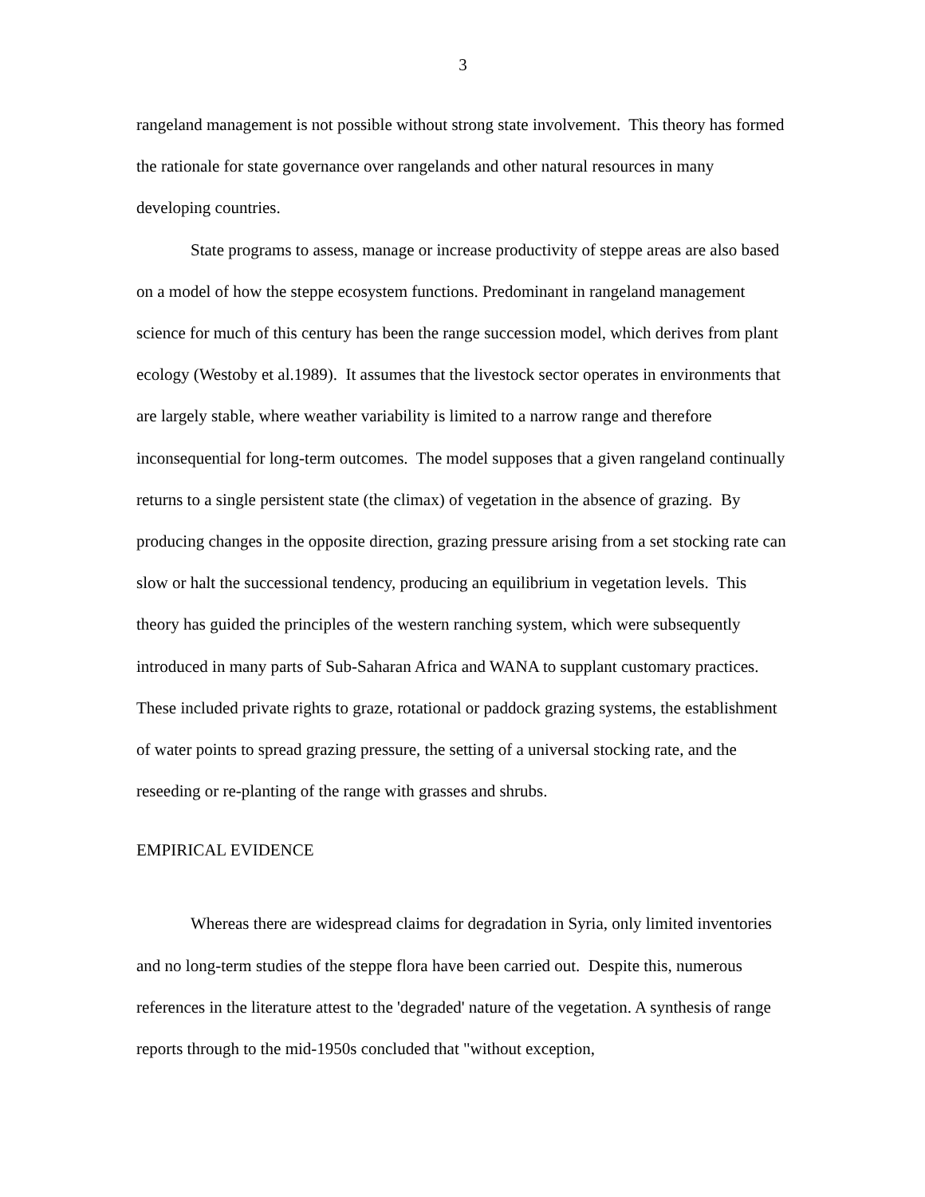3
rangeland management is not possible without strong state involvement. This theory has formed the rationale for state governance over rangelands and other natural resources in many developing countries.
State programs to assess, manage or increase productivity of steppe areas are also based on a model of how the steppe ecosystem functions. Predominant in rangeland management science for much of this century has been the range succession model, which derives from plant ecology (Westoby et al.1989). It assumes that the livestock sector operates in environments that are largely stable, where weather variability is limited to a narrow range and therefore inconsequential for long-term outcomes. The model supposes that a given rangeland continually returns to a single persistent state (the climax) of vegetation in the absence of grazing. By producing changes in the opposite direction, grazing pressure arising from a set stocking rate can slow or halt the successional tendency, producing an equilibrium in vegetation levels. This theory has guided the principles of the western ranching system, which were subsequently introduced in many parts of Sub-Saharan Africa and WANA to supplant customary practices. These included private rights to graze, rotational or paddock grazing systems, the establishment of water points to spread grazing pressure, the setting of a universal stocking rate, and the reseeding or re-planting of the range with grasses and shrubs.
EMPIRICAL EVIDENCE
Whereas there are widespread claims for degradation in Syria, only limited inventories and no long-term studies of the steppe flora have been carried out. Despite this, numerous references in the literature attest to the 'degraded' nature of the vegetation. A synthesis of range reports through to the mid-1950s concluded that "without exception,